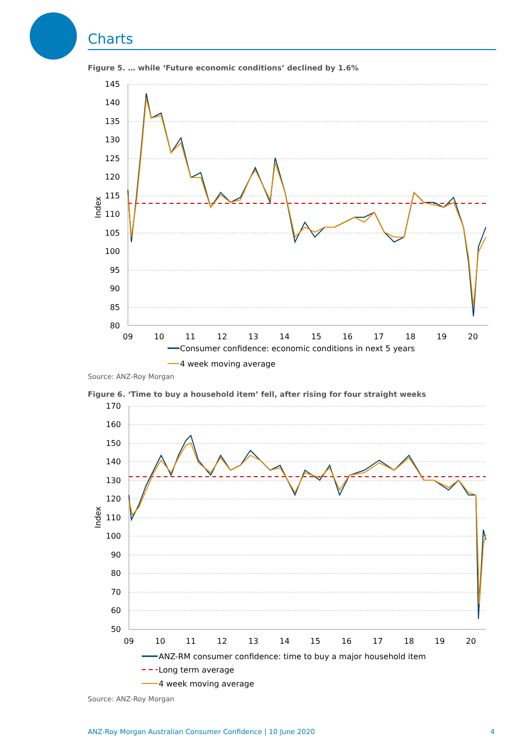Charts
Figure 5. … while ‘Future economic conditions’ declined by 1.6%
145
140
135
130
125
120
115
110
105
100
95
90
85
80
Index
09
10
11
12
13
14
15
16
17
18
19
20
Consumer confidence: economic conditions in next 5 years
4 week moving average
Source: ANZ-Roy Morgan
Figure 6. ‘Time to buy a household item’ fell, after rising for four straight weeks
170
160
150
140
130
120
110
100
90
80
70
60
50
Index
09
10
11
12
13
14
15
16
17
18
19
20
ANZ-RM consumer confidence: time to buy a major household item
Long term average
4 week moving average
Source: ANZ-Roy Morgan
ANZ-Roy Morgan Australian Consumer Confidence | 10 June 2020 4